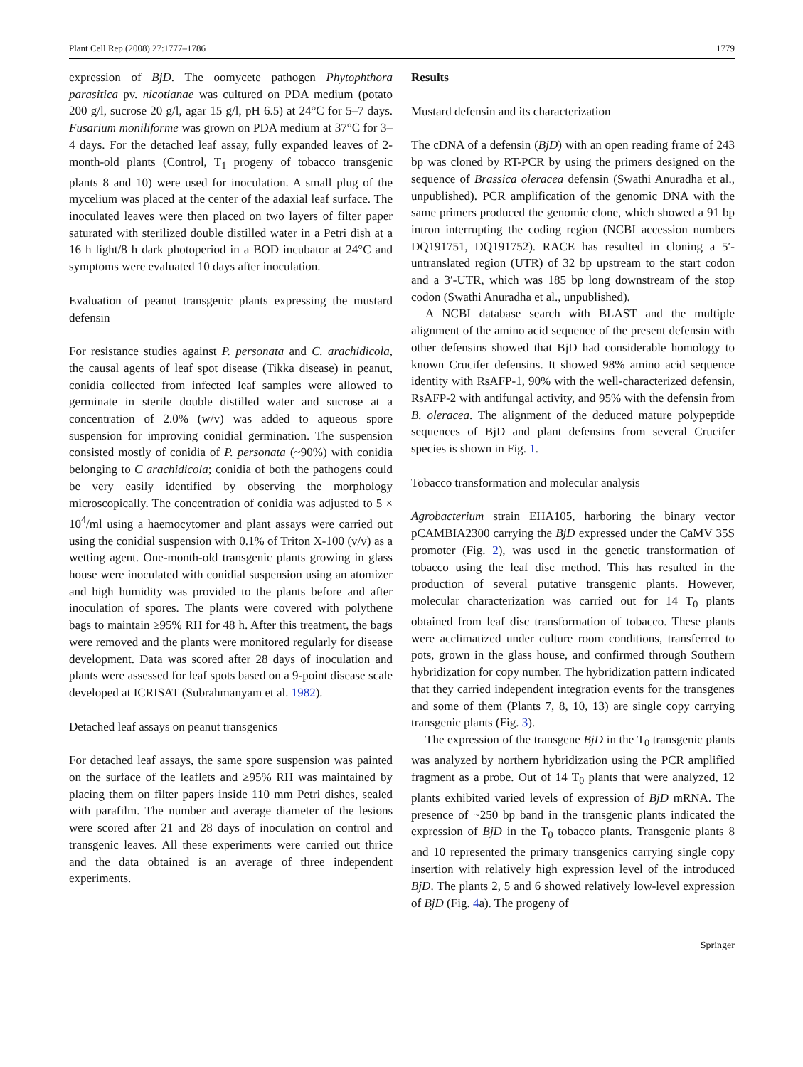Plant Cell Rep (2008) 27:1777–1786 1779
expression of BjD. The oomycete pathogen Phytophthora parasitica pv. nicotianae was cultured on PDA medium (potato 200 g/l, sucrose 20 g/l, agar 15 g/l, pH 6.5) at 24°C for 5–7 days. Fusarium moniliforme was grown on PDA medium at 37°C for 3–4 days. For the detached leaf assay, fully expanded leaves of 2-month-old plants (Control, T<sub>1</sub> progeny of tobacco transgenic plants 8 and 10) were used for inoculation. A small plug of the mycelium was placed at the center of the adaxial leaf surface. The inoculated leaves were then placed on two layers of filter paper saturated with sterilized double distilled water in a Petri dish at a 16 h light/8 h dark photoperiod in a BOD incubator at 24°C and symptoms were evaluated 10 days after inoculation.
Evaluation of peanut transgenic plants expressing the mustard defensin
For resistance studies against P. personata and C. arachidicola, the causal agents of leaf spot disease (Tikka disease) in peanut, conidia collected from infected leaf samples were allowed to germinate in sterile double distilled water and sucrose at a concentration of 2.0% (w/v) was added to aqueous spore suspension for improving conidial germination. The suspension consisted mostly of conidia of P. personata (~90%) with conidia belonging to C arachidicola; conidia of both the pathogens could be very easily identified by observing the morphology microscopically. The concentration of conidia was adjusted to 5 × 10<sup>4</sup>/ml using a haemocytomer and plant assays were carried out using the conidial suspension with 0.1% of Triton X-100 (v/v) as a wetting agent. One-month-old transgenic plants growing in glass house were inoculated with conidial suspension using an atomizer and high humidity was provided to the plants before and after inoculation of spores. The plants were covered with polythene bags to maintain ≥95% RH for 48 h. After this treatment, the bags were removed and the plants were monitored regularly for disease development. Data was scored after 28 days of inoculation and plants were assessed for leaf spots based on a 9-point disease scale developed at ICRISAT (Subrahmanyam et al. 1982).
Detached leaf assays on peanut transgenics
For detached leaf assays, the same spore suspension was painted on the surface of the leaflets and ≥95% RH was maintained by placing them on filter papers inside 110 mm Petri dishes, sealed with parafilm. The number and average diameter of the lesions were scored after 21 and 28 days of inoculation on control and transgenic leaves. All these experiments were carried out thrice and the data obtained is an average of three independent experiments.
Results
Mustard defensin and its characterization
The cDNA of a defensin (BjD) with an open reading frame of 243 bp was cloned by RT-PCR by using the primers designed on the sequence of Brassica oleracea defensin (Swathi Anuradha et al., unpublished). PCR amplification of the genomic DNA with the same primers produced the genomic clone, which showed a 91 bp intron interrupting the coding region (NCBI accession numbers DQ191751, DQ191752). RACE has resulted in cloning a 5′-untranslated region (UTR) of 32 bp upstream to the start codon and a 3′-UTR, which was 185 bp long downstream of the stop codon (Swathi Anuradha et al., unpublished).
A NCBI database search with BLAST and the multiple alignment of the amino acid sequence of the present defensin with other defensins showed that BjD had considerable homology to known Crucifer defensins. It showed 98% amino acid sequence identity with RsAFP-1, 90% with the well-characterized defensin, RsAFP-2 with antifungal activity, and 95% with the defensin from B. oleracea. The alignment of the deduced mature polypeptide sequences of BjD and plant defensins from several Crucifer species is shown in Fig. 1.
Tobacco transformation and molecular analysis
Agrobacterium strain EHA105, harboring the binary vector pCAMBIA2300 carrying the BjD expressed under the CaMV 35S promoter (Fig. 2), was used in the genetic transformation of tobacco using the leaf disc method. This has resulted in the production of several putative transgenic plants. However, molecular characterization was carried out for 14 T<sub>0</sub> plants obtained from leaf disc transformation of tobacco. These plants were acclimatized under culture room conditions, transferred to pots, grown in the glass house, and confirmed through Southern hybridization for copy number. The hybridization pattern indicated that they carried independent integration events for the transgenes and some of them (Plants 7, 8, 10, 13) are single copy carrying transgenic plants (Fig. 3).
The expression of the transgene BjD in the T<sub>0</sub> transgenic plants was analyzed by northern hybridization using the PCR amplified fragment as a probe. Out of 14 T<sub>0</sub> plants that were analyzed, 12 plants exhibited varied levels of expression of BjD mRNA. The presence of ~250 bp band in the transgenic plants indicated the expression of BjD in the T<sub>0</sub> tobacco plants. Transgenic plants 8 and 10 represented the primary transgenics carrying single copy insertion with relatively high expression level of the introduced BjD. The plants 2, 5 and 6 showed relatively low-level expression of BjD (Fig. 4a). The progeny of
Springer